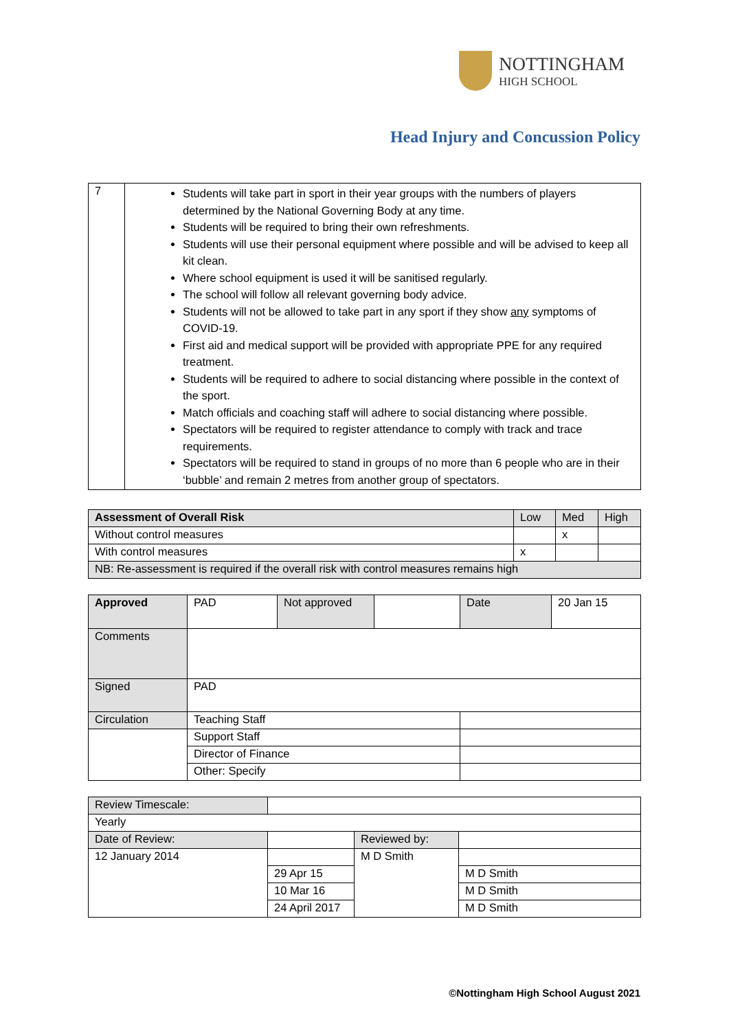NOTTINGHAM
HIGH SCHOOL
Head Injury and Concussion Policy
| 7 | Students will take part in sport in their year groups with the numbers of players determined by the National Governing Body at any time. Students will be required to bring their own refreshments. Students will use their personal equipment where possible and will be advised to keep all kit clean. Where school equipment is used it will be sanitised regularly. The school will follow all relevant governing body advice. Students will not be allowed to take part in any sport if they show any symptoms of COVID-19. First aid and medical support will be provided with appropriate PPE for any required treatment. Students will be required to adhere to social distancing where possible in the context of the sport. Match officials and coaching staff will adhere to social distancing where possible. Spectators will be required to register attendance to comply with track and trace requirements. Spectators will be required to stand in groups of no more than 6 people who are in their ‘bubble’ and remain 2 metres from another group of spectators. |
| Assessment of Overall Risk | Low | Med | High |
| Without control measures | | x | |
| With control measures | x | | |
| NB: Re-assessment is required if the overall risk with control measures remains high | | | |
| Approved | PAD | Not approved | | Date | 20 Jan 15 |
| Comments | | | | | |
| Signed | PAD | | | | |
| Circulation | Teaching Staff | | | | |
| | Support Staff | | | | |
| | Director of Finance | | | | |
| | Other: Specify | | | | |
| Review Timescale: | | | |
| Yearly | | | |
| Date of Review: | | Reviewed by: | |
| 12 January 2014 | | M D Smith | |
| | 29 Apr 15 | | M D Smith |
| | 10 Mar 16 | | M D Smith |
| | 24 April 2017 | | M D Smith |
©Nottingham High School August 2021